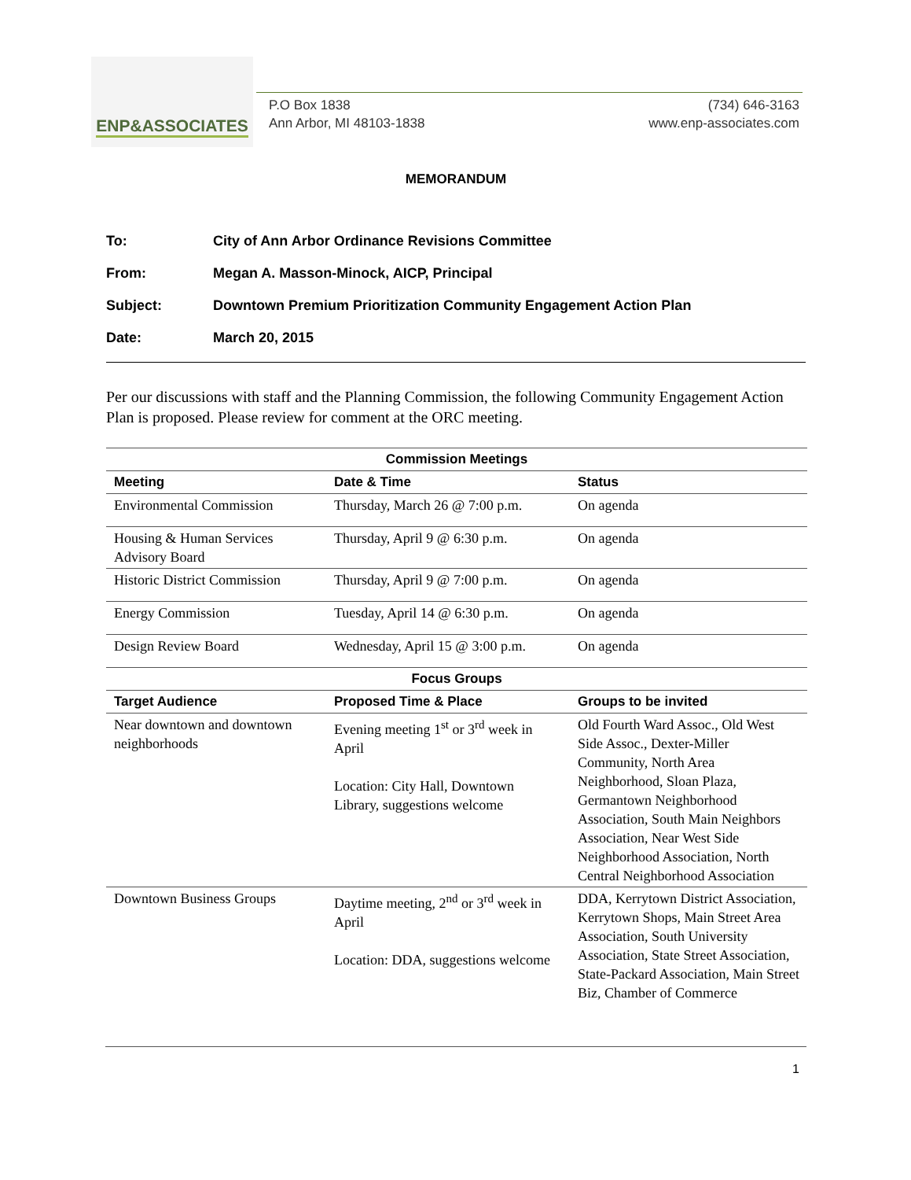ENP&ASSOCIATES
P.O Box 1838
Ann Arbor, MI 48103-1838
(734) 646-3163
www.enp-associates.com
MEMORANDUM
To: City of Ann Arbor Ordinance Revisions Committee
From: Megan A. Masson-Minock, AICP, Principal
Subject: Downtown Premium Prioritization Community Engagement Action Plan
Date: March 20, 2015
Per our discussions with staff and the Planning Commission, the following Community Engagement Action Plan is proposed. Please review for comment at the ORC meeting.
| Commission Meetings | | |
| --- | --- | --- |
| Meeting | Date & Time | Status |
| Environmental Commission | Thursday, March 26 @ 7:00 p.m. | On agenda |
| Housing & Human Services Advisory Board | Thursday, April 9 @ 6:30 p.m. | On agenda |
| Historic District Commission | Thursday, April 9 @ 7:00 p.m. | On agenda |
| Energy Commission | Tuesday, April 14 @ 6:30 p.m. | On agenda |
| Design Review Board | Wednesday, April 15 @ 3:00 p.m. | On agenda |
| Focus Groups | | |
| Target Audience | Proposed Time & Place | Groups to be invited |
| Near downtown and downtown neighborhoods | Evening meeting 1<sup>st</sup> or 3<sup>rd</sup> week in April Location: City Hall, Downtown Library, suggestions welcome | Old Fourth Ward Assoc., Old West Side Assoc., Dexter-Miller Community, North Area Neighborhood, Sloan Plaza, Germantown Neighborhood Association, South Main Neighbors Association, Near West Side Neighborhood Association, North Central Neighborhood Association |
| Downtown Business Groups | Daytime meeting, 2<sup>nd</sup> or 3<sup>rd</sup> week in April Location: DDA, suggestions welcome | DDA, Kerrytown District Association, Kerrytown Shops, Main Street Area Association, South University Association, State Street Association, State-Packard Association, Main Street Biz, Chamber of Commerce |
1